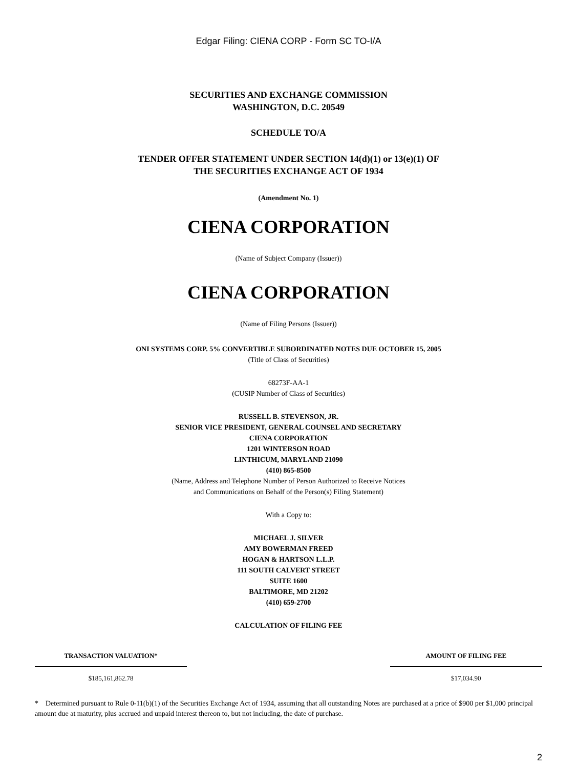Edgar Filing: CIENA CORP - Form SC TO-I/A
SECURITIES AND EXCHANGE COMMISSION
WASHINGTON, D.C. 20549
SCHEDULE TO/A
TENDER OFFER STATEMENT UNDER SECTION 14(d)(1) or 13(e)(1) OF
THE SECURITIES EXCHANGE ACT OF 1934
(Amendment No. 1)
CIENA CORPORATION
(Name of Subject Company (Issuer))
CIENA CORPORATION
(Name of Filing Persons (Issuer))
ONI SYSTEMS CORP. 5% CONVERTIBLE SUBORDINATED NOTES DUE OCTOBER 15, 2005
(Title of Class of Securities)
68273F-AA-1
(CUSIP Number of Class of Securities)
RUSSELL B. STEVENSON, JR.
SENIOR VICE PRESIDENT, GENERAL COUNSEL AND SECRETARY
CIENA CORPORATION
1201 WINTERSON ROAD
LINTHICUM, MARYLAND 21090
(410) 865-8500
(Name, Address and Telephone Number of Person Authorized to Receive Notices
and Communications on Behalf of the Person(s) Filing Statement)
With a Copy to:
MICHAEL J. SILVER
AMY BOWERMAN FREED
HOGAN & HARTSON L.L.P.
111 SOUTH CALVERT STREET
SUITE 1600
BALTIMORE, MD 21202
(410) 659-2700
CALCULATION OF FILING FEE
| TRANSACTION VALUATION* | | AMOUNT OF FILING FEE |
| --- | --- | --- |
| $185,161,862.78 | | $17,034.90 |
* Determined pursuant to Rule 0-11(b)(1) of the Securities Exchange Act of 1934, assuming that all outstanding Notes are purchased at a price of $900 per $1,000 principal amount due at maturity, plus accrued and unpaid interest thereon to, but not including, the date of purchase.
2